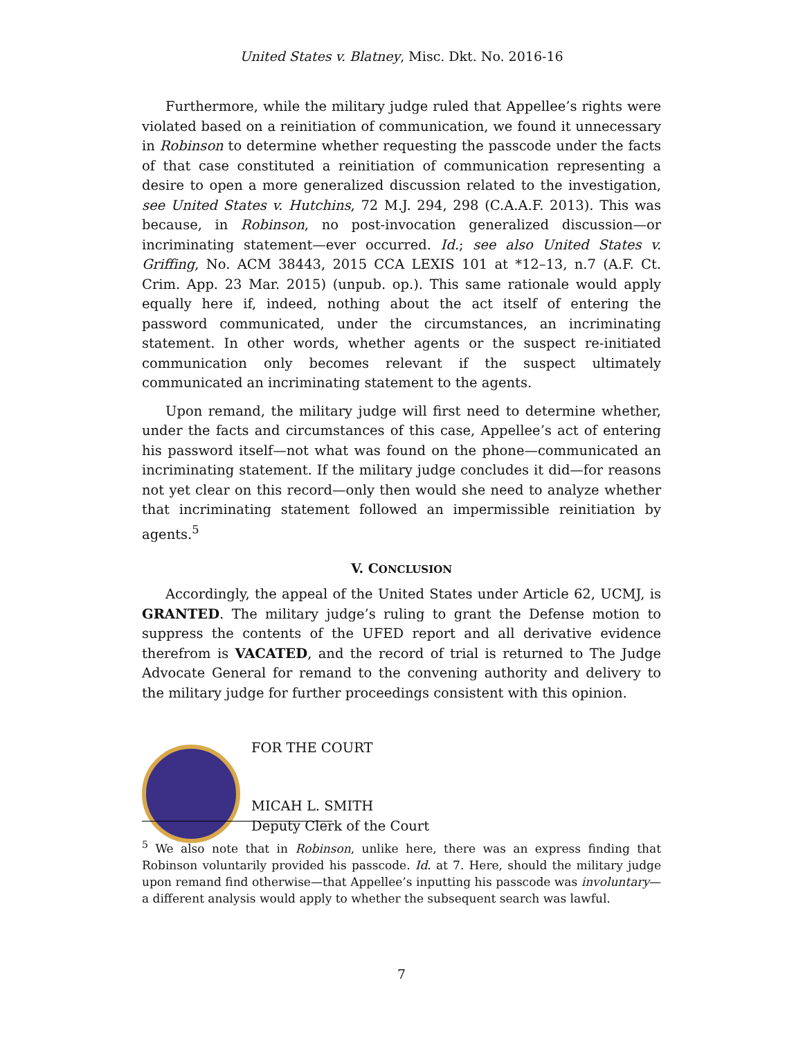United States v. Blatney, Misc. Dkt. No. 2016-16
Furthermore, while the military judge ruled that Appellee’s rights were violated based on a reinitiation of communication, we found it unnecessary in Robinson to determine whether requesting the passcode under the facts of that case constituted a reinitiation of communication representing a desire to open a more generalized discussion related to the investigation, see United States v. Hutchins, 72 M.J. 294, 298 (C.A.A.F. 2013). This was because, in Robinson, no post-invocation generalized discussion—or incriminating statement—ever occurred. Id.; see also United States v. Griffing, No. ACM 38443, 2015 CCA LEXIS 101 at *12–13, n.7 (A.F. Ct. Crim. App. 23 Mar. 2015) (unpub. op.). This same rationale would apply equally here if, indeed, nothing about the act itself of entering the password communicated, under the circumstances, an incriminating statement. In other words, whether agents or the suspect re-initiated communication only becomes relevant if the suspect ultimately communicated an incriminating statement to the agents.
Upon remand, the military judge will first need to determine whether, under the facts and circumstances of this case, Appellee’s act of entering his password itself—not what was found on the phone—communicated an incriminating statement. If the military judge concludes it did—for reasons not yet clear on this record—only then would she need to analyze whether that incriminating statement followed an impermissible reinitiation by agents.<sup>5</sup>
V. CONCLUSION
Accordingly, the appeal of the United States under Article 62, UCMJ, is GRANTED. The military judge’s ruling to grant the Defense motion to suppress the contents of the UFED report and all derivative evidence therefrom is VACATED, and the record of trial is returned to The Judge Advocate General for remand to the convening authority and delivery to the military judge for further proceedings consistent with this opinion.
FOR THE COURT
MICAH L. SMITH
Deputy Clerk of the Court
<sup>5</sup> We also note that in Robinson, unlike here, there was an express finding that Robinson voluntarily provided his passcode. Id. at 7. Here, should the military judge upon remand find otherwise—that Appellee’s inputting his passcode was involuntary—a different analysis would apply to whether the subsequent search was lawful.
7